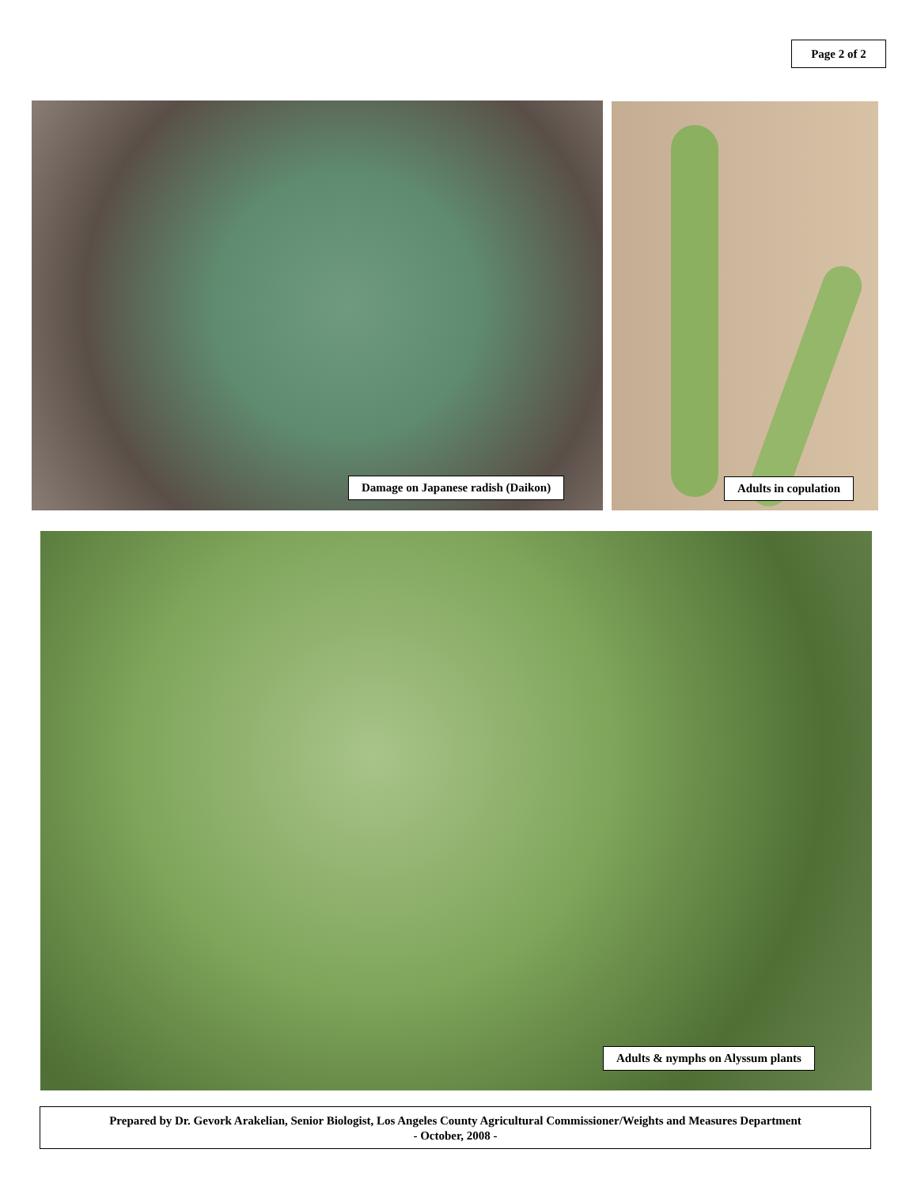Page 2 of 2
Damage on Japanese radish (Daikon) Adults in copulation
Adults & nymphs on Alyssum plants
Prepared by Dr. Gevork Arakelian, Senior Biologist, Los Angeles County Agricultural Commissioner/Weights and Measures Department
- October, 2008 -